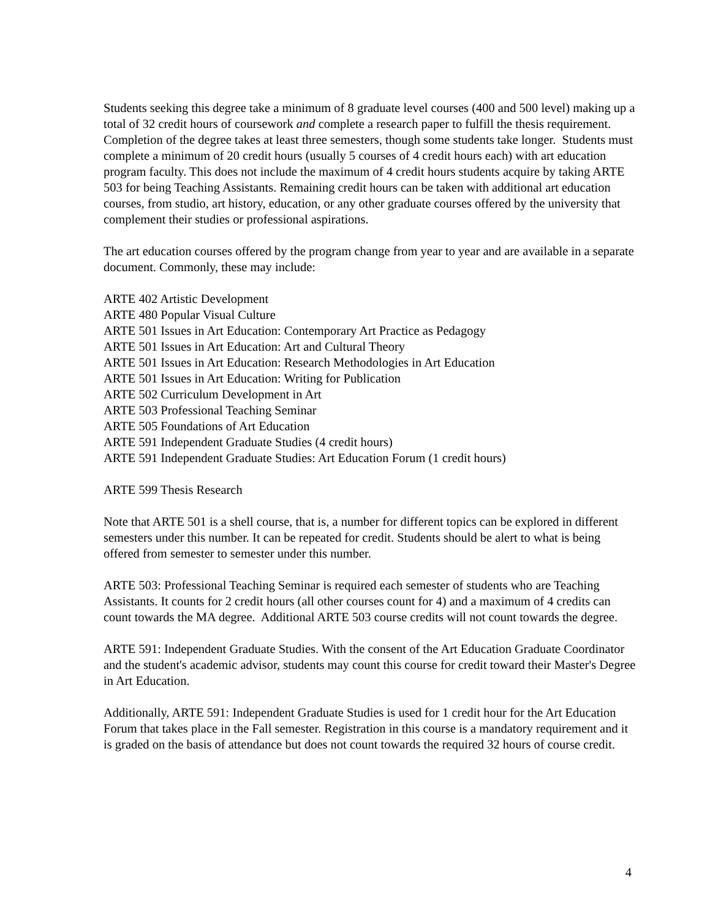Students seeking this degree take a minimum of 8 graduate level courses (400 and 500 level) making up a total of 32 credit hours of coursework and complete a research paper to fulfill the thesis requirement. Completion of the degree takes at least three semesters, though some students take longer. Students must complete a minimum of 20 credit hours (usually 5 courses of 4 credit hours each) with art education program faculty. This does not include the maximum of 4 credit hours students acquire by taking ARTE 503 for being Teaching Assistants. Remaining credit hours can be taken with additional art education courses, from studio, art history, education, or any other graduate courses offered by the university that complement their studies or professional aspirations.
The art education courses offered by the program change from year to year and are available in a separate document. Commonly, these may include:
ARTE 402 Artistic Development
ARTE 480 Popular Visual Culture
ARTE 501 Issues in Art Education: Contemporary Art Practice as Pedagogy
ARTE 501 Issues in Art Education: Art and Cultural Theory
ARTE 501 Issues in Art Education: Research Methodologies in Art Education
ARTE 501 Issues in Art Education: Writing for Publication
ARTE 502 Curriculum Development in Art
ARTE 503 Professional Teaching Seminar
ARTE 505 Foundations of Art Education
ARTE 591 Independent Graduate Studies (4 credit hours)
ARTE 591 Independent Graduate Studies: Art Education Forum (1 credit hours)
ARTE 599 Thesis Research
Note that ARTE 501 is a shell course, that is, a number for different topics can be explored in different semesters under this number. It can be repeated for credit. Students should be alert to what is being offered from semester to semester under this number.
ARTE 503: Professional Teaching Seminar is required each semester of students who are Teaching Assistants. It counts for 2 credit hours (all other courses count for 4) and a maximum of 4 credits can count towards the MA degree. Additional ARTE 503 course credits will not count towards the degree.
ARTE 591: Independent Graduate Studies. With the consent of the Art Education Graduate Coordinator and the student's academic advisor, students may count this course for credit toward their Master's Degree in Art Education.
Additionally, ARTE 591: Independent Graduate Studies is used for 1 credit hour for the Art Education Forum that takes place in the Fall semester. Registration in this course is a mandatory requirement and it is graded on the basis of attendance but does not count towards the required 32 hours of course credit.
4